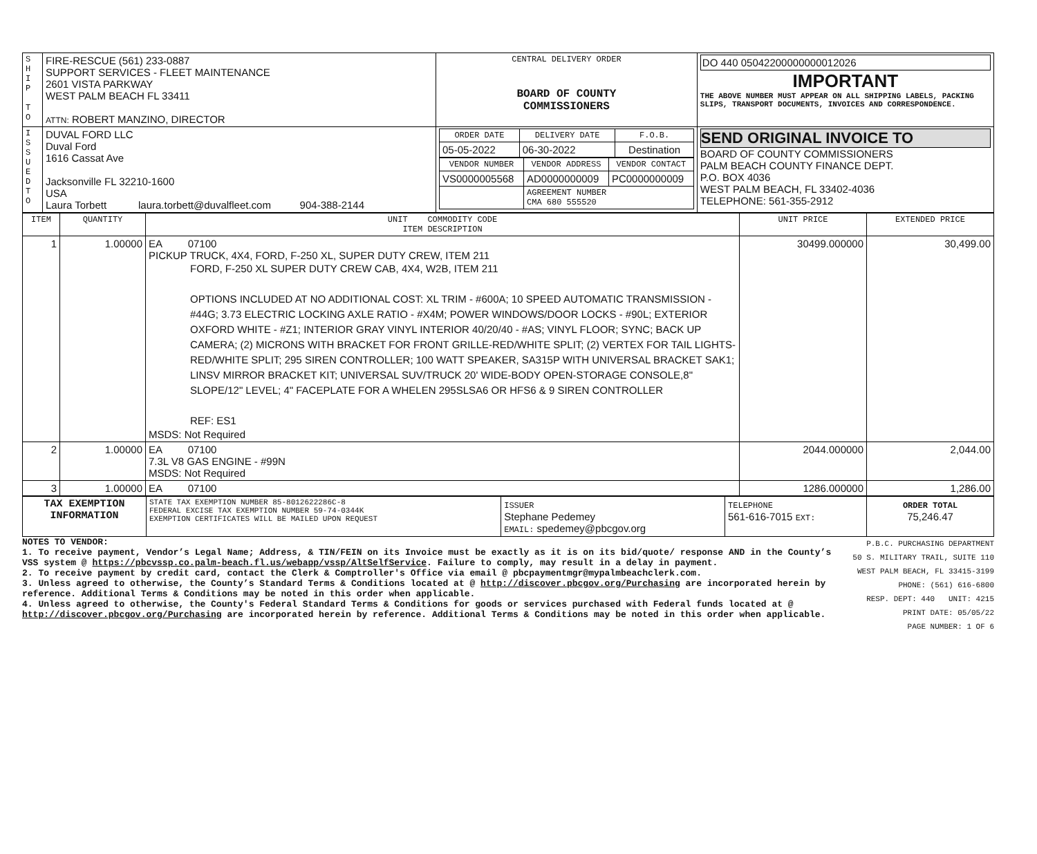| S H I P T O | FIRE-RESCUE (561) 233-0887 SUPPORT SERVICES - FLEET MAINTENANCE 2601 VISTA PARKWAY WEST PALM BEACH FL 33411 ATTN: ROBERT MANZINO, DIRECTOR | CENTRAL DELIVERY ORDER BOARD OF COUNTY COMMISSIONERS | DO 440 05042200000000012026 IMPORTANT THE ABOVE NUMBER MUST APPEAR ON ALL SHIPPING LABELS, PACKING SLIPS, TRANSPORT DOCUMENTS, INVOICES AND CORRESPONDENCE. |
| I S S U E D T O | DUVAL FORD LLC Duval Ford 1616 Cassat Ave Jacksonville FL 32210-1600 USA Laura Torbett laura.torbett@duvalfleet.com 904-388-2144 | / ORDER DATE / DELIVERY DATE / F.O.B. / / --- / --- / --- / / 05-05-2022 / 06-30-2022 / Destination / / VENDOR NUMBER / VENDOR ADDRESS / VENDOR CONTACT / / --- / --- / --- / / VS0000005568 / AD0000000009 / PC0000000009 / / / AGREEMENT NUMBER CMA 680 555520 / / | SEND ORIGINAL INVOICE TO BOARD OF COUNTY COMMISSIONERS PALM BEACH COUNTY FINANCE DEPT. P.O. BOX 4036 WEST PALM BEACH, FL 33402-4036 TELEPHONE: 561-355-2912 |
| ITEM | QUANTITY | UNIT COMMODITY CODE ITEM DESCRIPTION | UNIT PRICE | EXTENDED PRICE |
| --- | --- | --- | --- | --- |
| 1 | 1.00000 | EA 07100 PICKUP TRUCK, 4X4, FORD, F-250 XL, SUPER DUTY CREW, ITEM 211 FORD, F-250 XL SUPER DUTY CREW CAB, 4X4, W2B, ITEM 211 OPTIONS INCLUDED AT NO ADDITIONAL COST: XL TRIM - #600A; 10 SPEED AUTOMATIC TRANSMISSION - #44G; 3.73 ELECTRIC LOCKING AXLE RATIO - #X4M; POWER WINDOWS/DOOR LOCKS - #90L; EXTERIOR OXFORD WHITE - #Z1; INTERIOR GRAY VINYL INTERIOR 40/20/40 - #AS; VINYL FLOOR; SYNC; BACK UP CAMERA; (2) MICRONS WITH BRACKET FOR FRONT GRILLE-RED/WHITE SPLIT; (2) VERTEX FOR TAIL LIGHTS-RED/WHITE SPLIT; 295 SIREN CONTROLLER; 100 WATT SPEAKER, SA315P WITH UNIVERSAL BRACKET SAK1; LINSV MIRROR BRACKET KIT; UNIVERSAL SUV/TRUCK 20' WIDE-BODY OPEN-STORAGE CONSOLE,8" SLOPE/12" LEVEL; 4" FACEPLATE FOR A WHELEN 295SLSA6 OR HFS6 & 9 SIREN CONTROLLER REF: ES1 MSDS: Not Required | 30499.000000 | 30,499.00 |
| 2 | 1.00000 | EA 07100 7.3L V8 GAS ENGINE - #99N MSDS: Not Required | 2044.000000 | 2,044.00 |
| 3 | 1.00000 | EA 07100 | 1286.000000 | 1,286.00 |
| TAX EXEMPTION INFORMATION | STATE TAX EXEMPTION NUMBER 85-8012622286C-8 FEDERAL EXCISE TAX EXEMPTION NUMBER 59-74-0344K EXEMPTION CERTIFICATES WILL BE MAILED UPON REQUEST | ISSUER Stephane Pedemey EMAIL: spedemey@pbcgov.org | TELEPHONE 561-616-7015 EXT: | ORDER TOTAL 75,246.47 |
NOTES TO VENDOR:
1. To receive payment, Vendor’s Legal Name; Address, & TIN/FEIN on its Invoice must be exactly as it is on its bid/quote/ response AND in the County’s VSS system @ https://pbcvssp.co.palm-beach.fl.us/webapp/vssp/AltSelfService. Failure to comply, may result in a delay in payment.
2. To receive payment by credit card, contact the Clerk & Comptroller's Office via email @ pbcpaymentmgr@mypalmbeachclerk.com.
3. Unless agreed to otherwise, the County’s Standard Terms & Conditions located at @ http://discover.pbcgov.org/Purchasing are incorporated herein by reference. Additional Terms & Conditions may be noted in this order when applicable.
4. Unless agreed to otherwise, the County's Federal Standard Terms & Conditions for goods or services purchased with Federal funds located at @ http://discover.pbcgov.org/Purchasing are incorporated herein by reference. Additional Terms & Conditions may be noted in this order when applicable.
P.B.C. PURCHASING DEPARTMENT
50 S. MILITARY TRAIL, SUITE 110
WEST PALM BEACH, FL 33415-3199
PHONE: (561) 616-6800
RESP. DEPT: 440 UNIT: 4215
PRINT DATE: 05/05/22
PAGE NUMBER: 1 OF 6